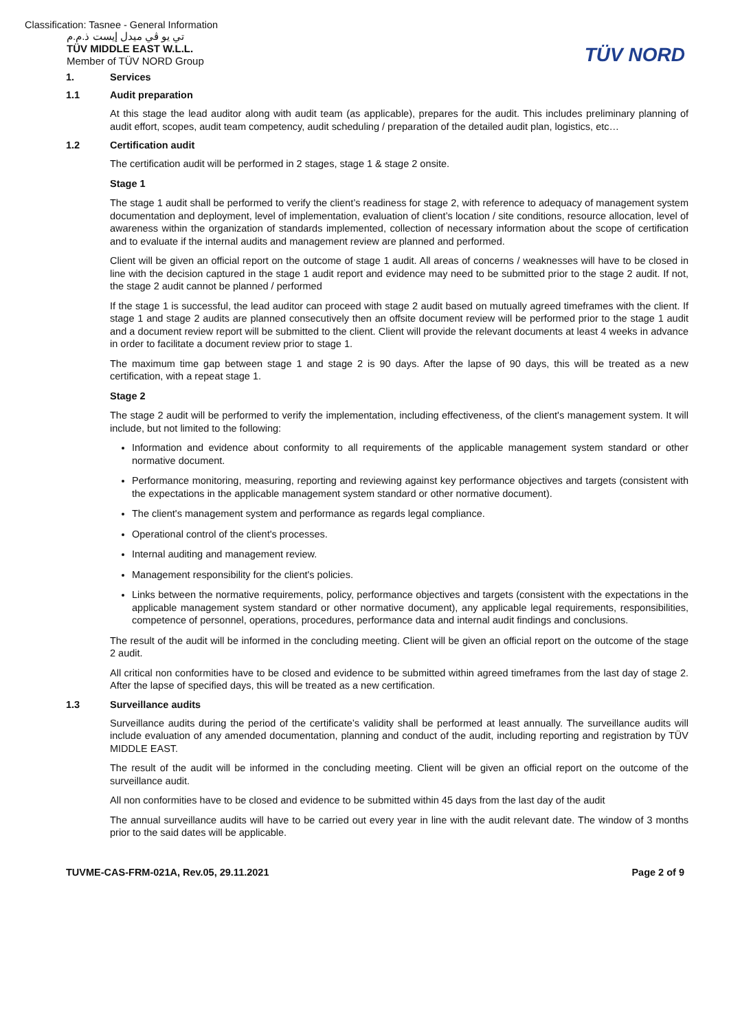Classification: Tasnee - General Information
تي يو ڤي ميدل إيست ذ.م.م
TÜV MIDDLE EAST W.L.L.
Member of TÜV NORD Group
TÜV NORD
1. Services
1.1 Audit preparation
At this stage the lead auditor along with audit team (as applicable), prepares for the audit. This includes preliminary planning of audit effort, scopes, audit team competency, audit scheduling / preparation of the detailed audit plan, logistics, etc…
1.2 Certification audit
The certification audit will be performed in 2 stages, stage 1 & stage 2 onsite.
Stage 1
The stage 1 audit shall be performed to verify the client’s readiness for stage 2, with reference to adequacy of management system documentation and deployment, level of implementation, evaluation of client’s location / site conditions, resource allocation, level of awareness within the organization of standards implemented, collection of necessary information about the scope of certification and to evaluate if the internal audits and management review are planned and performed.
Client will be given an official report on the outcome of stage 1 audit. All areas of concerns / weaknesses will have to be closed in line with the decision captured in the stage 1 audit report and evidence may need to be submitted prior to the stage 2 audit. If not, the stage 2 audit cannot be planned / performed
If the stage 1 is successful, the lead auditor can proceed with stage 2 audit based on mutually agreed timeframes with the client. If stage 1 and stage 2 audits are planned consecutively then an offsite document review will be performed prior to the stage 1 audit and a document review report will be submitted to the client. Client will provide the relevant documents at least 4 weeks in advance in order to facilitate a document review prior to stage 1.
The maximum time gap between stage 1 and stage 2 is 90 days. After the lapse of 90 days, this will be treated as a new certification, with a repeat stage 1.
Stage 2
The stage 2 audit will be performed to verify the implementation, including effectiveness, of the client's management system. It will include, but not limited to the following:
Information and evidence about conformity to all requirements of the applicable management system standard or other normative document.
Performance monitoring, measuring, reporting and reviewing against key performance objectives and targets (consistent with the expectations in the applicable management system standard or other normative document).
The client's management system and performance as regards legal compliance.
Operational control of the client's processes.
Internal auditing and management review.
Management responsibility for the client's policies.
Links between the normative requirements, policy, performance objectives and targets (consistent with the expectations in the applicable management system standard or other normative document), any applicable legal requirements, responsibilities, competence of personnel, operations, procedures, performance data and internal audit findings and conclusions.
The result of the audit will be informed in the concluding meeting. Client will be given an official report on the outcome of the stage 2 audit.
All critical non conformities have to be closed and evidence to be submitted within agreed timeframes from the last day of stage 2. After the lapse of specified days, this will be treated as a new certification.
1.3 Surveillance audits
Surveillance audits during the period of the certificate’s validity shall be performed at least annually. The surveillance audits will include evaluation of any amended documentation, planning and conduct of the audit, including reporting and registration by TÜV MIDDLE EAST.
The result of the audit will be informed in the concluding meeting. Client will be given an official report on the outcome of the surveillance audit.
All non conformities have to be closed and evidence to be submitted within 45 days from the last day of the audit
The annual surveillance audits will have to be carried out every year in line with the audit relevant date. The window of 3 months prior to the said dates will be applicable.
TUVME-CAS-FRM-021A, Rev.05, 29.11.2021 Page 2 of 9